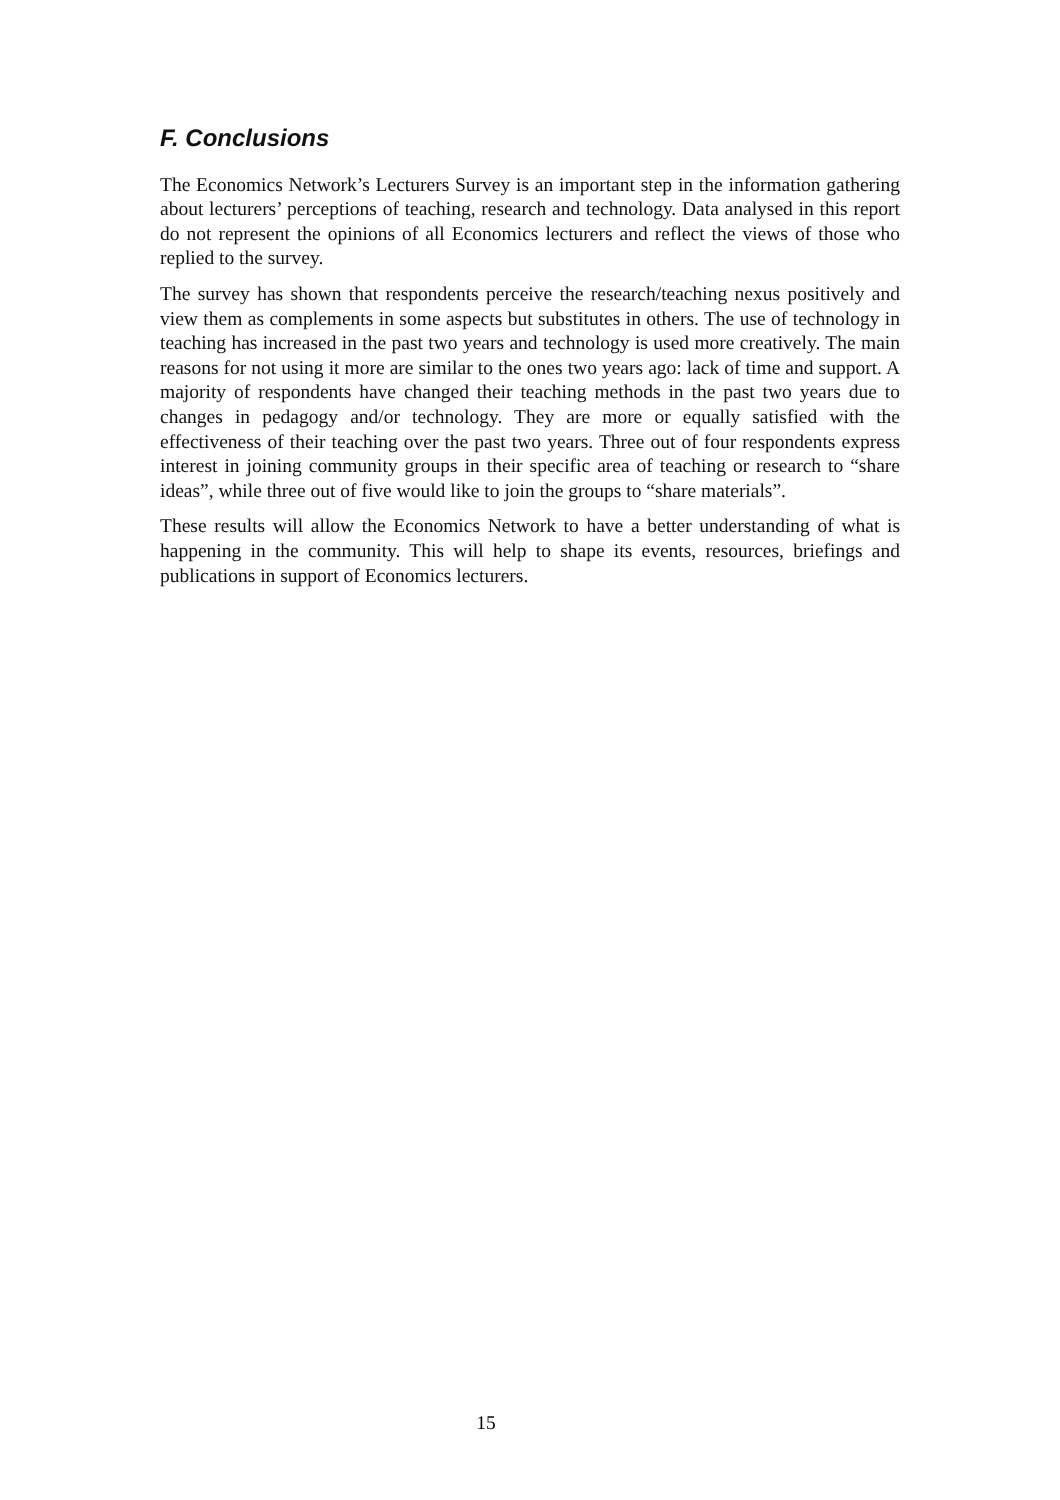F. Conclusions
The Economics Network’s Lecturers Survey is an important step in the information gathering about lecturers’ perceptions of teaching, research and technology. Data analysed in this report do not represent the opinions of all Economics lecturers and reflect the views of those who replied to the survey.
The survey has shown that respondents perceive the research/teaching nexus positively and view them as complements in some aspects but substitutes in others. The use of technology in teaching has increased in the past two years and technology is used more creatively. The main reasons for not using it more are similar to the ones two years ago: lack of time and support. A majority of respondents have changed their teaching methods in the past two years due to changes in pedagogy and/or technology. They are more or equally satisfied with the effectiveness of their teaching over the past two years. Three out of four respondents express interest in joining community groups in their specific area of teaching or research to “share ideas”, while three out of five would like to join the groups to “share materials”.
These results will allow the Economics Network to have a better understanding of what is happening in the community. This will help to shape its events, resources, briefings and publications in support of Economics lecturers.
15